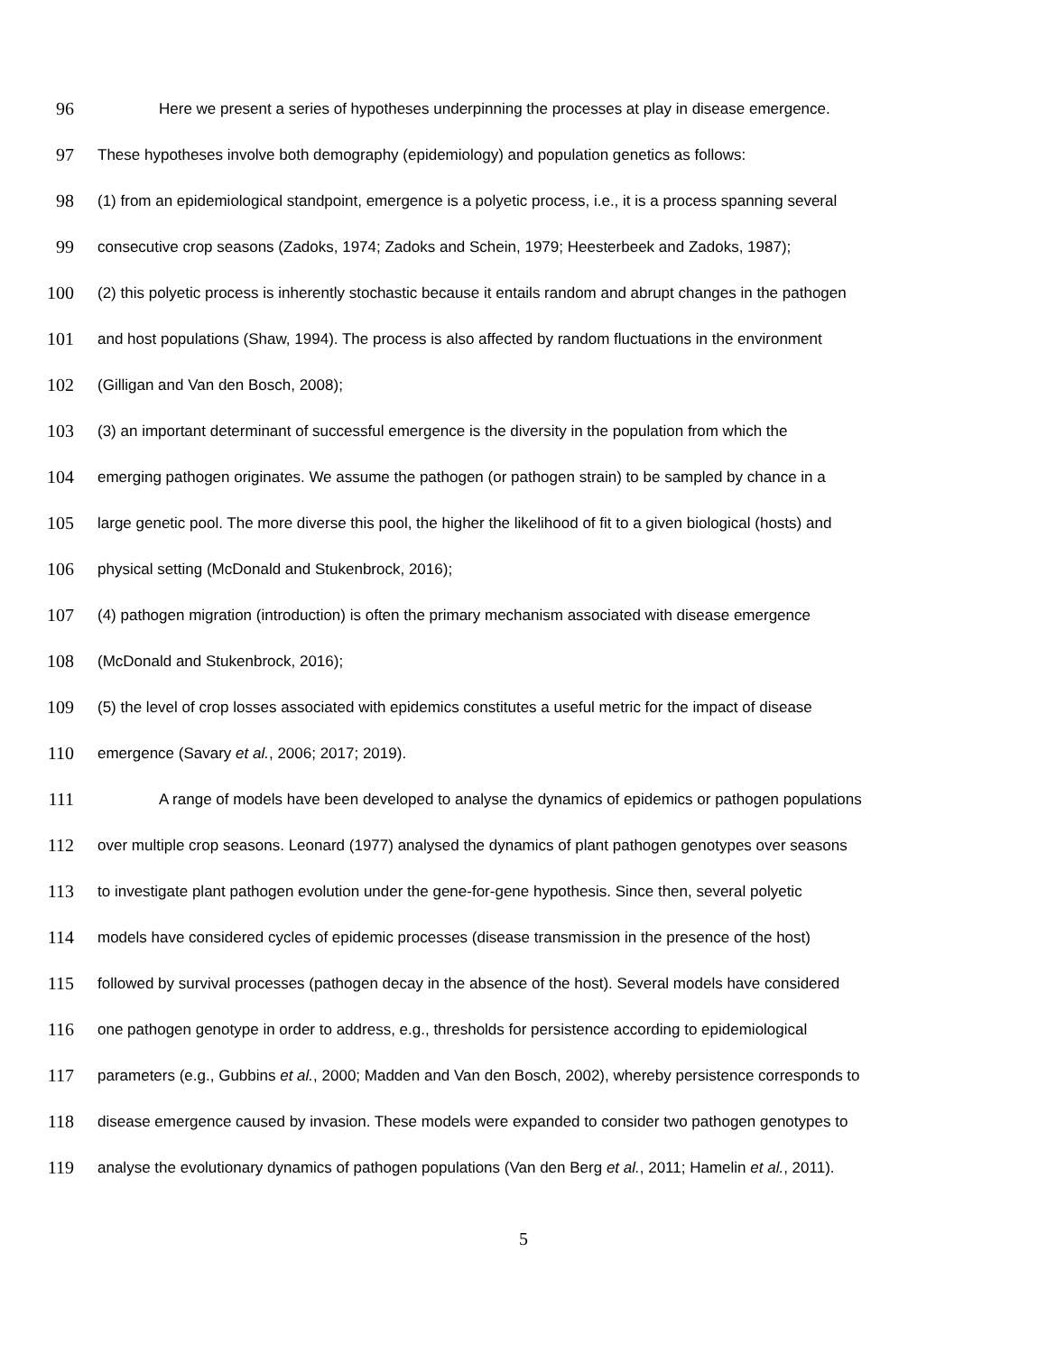96 Here we present a series of hypotheses underpinning the processes at play in disease emergence.
97 These hypotheses involve both demography (epidemiology) and population genetics as follows:
98 (1) from an epidemiological standpoint, emergence is a polyetic process, i.e., it is a process spanning several
99 consecutive crop seasons (Zadoks, 1974; Zadoks and Schein, 1979; Heesterbeek and Zadoks, 1987);
100 (2) this polyetic process is inherently stochastic because it entails random and abrupt changes in the pathogen
101 and host populations (Shaw, 1994). The process is also affected by random fluctuations in the environment
102 (Gilligan and Van den Bosch, 2008);
103 (3) an important determinant of successful emergence is the diversity in the population from which the
104 emerging pathogen originates. We assume the pathogen (or pathogen strain) to be sampled by chance in a
105 large genetic pool. The more diverse this pool, the higher the likelihood of fit to a given biological (hosts) and
106 physical setting (McDonald and Stukenbrock, 2016);
107 (4) pathogen migration (introduction) is often the primary mechanism associated with disease emergence
108 (McDonald and Stukenbrock, 2016);
109 (5) the level of crop losses associated with epidemics constitutes a useful metric for the impact of disease
110 emergence (Savary et al., 2006; 2017; 2019).
111 A range of models have been developed to analyse the dynamics of epidemics or pathogen populations
112 over multiple crop seasons. Leonard (1977) analysed the dynamics of plant pathogen genotypes over seasons
113 to investigate plant pathogen evolution under the gene-for-gene hypothesis. Since then, several polyetic
114 models have considered cycles of epidemic processes (disease transmission in the presence of the host)
115 followed by survival processes (pathogen decay in the absence of the host). Several models have considered
116 one pathogen genotype in order to address, e.g., thresholds for persistence according to epidemiological
117 parameters (e.g., Gubbins et al., 2000; Madden and Van den Bosch, 2002), whereby persistence corresponds to
118 disease emergence caused by invasion. These models were expanded to consider two pathogen genotypes to
119 analyse the evolutionary dynamics of pathogen populations (Van den Berg et al., 2011; Hamelin et al., 2011).
5